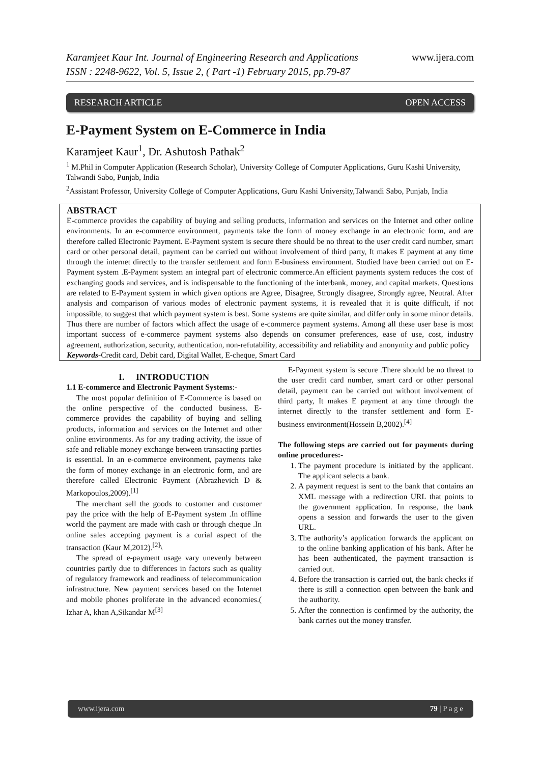Karamjeet Kaur Int. Journal of Engineering Research and Applications www.ijera.com
ISSN : 2248-9622, Vol. 5, Issue 2, ( Part -1) February 2015, pp.79-87
RESEARCH ARTICLE OPEN ACCESS
E-Payment System on E-Commerce in India
Karamjeet Kaur<sup>1</sup>, Dr. Ashutosh Pathak<sup>2</sup>
<sup>1</sup> M.Phil in Computer Application (Research Scholar), University College of Computer Applications, Guru Kashi University, Talwandi Sabo, Punjab, India
<sup>2</sup> Assistant Professor, University College of Computer Applications, Guru Kashi University,Talwandi Sabo, Punjab, India
ABSTRACT
E-commerce provides the capability of buying and selling products, information and services on the Internet and other online environments. In an e-commerce environment, payments take the form of money exchange in an electronic form, and are therefore called Electronic Payment. E-Payment system is secure there should be no threat to the user credit card number, smart card or other personal detail, payment can be carried out without involvement of third party, It makes E payment at any time through the internet directly to the transfer settlement and form E-business environment. Studied have been carried out on E-Payment system .E-Payment system an integral part of electronic commerce.An efficient payments system reduces the cost of exchanging goods and services, and is indispensable to the functioning of the interbank, money, and capital markets. Questions are related to E-Payment system in which given options are Agree, Disagree, Strongly disagree, Strongly agree, Neutral. After analysis and comparison of various modes of electronic payment systems, it is revealed that it is quite difficult, if not impossible, to suggest that which payment system is best. Some systems are quite similar, and differ only in some minor details. Thus there are number of factors which affect the usage of e-commerce payment systems. Among all these user base is most important success of e-commerce payment systems also depends on consumer preferences, ease of use, cost, industry agreement, authorization, security, authentication, non-refutability, accessibility and reliability and anonymity and public policy
Keywords-Credit card, Debit card, Digital Wallet, E-cheque, Smart Card
I. INTRODUCTION
1.1 E-commerce and Electronic Payment Systems:-
The most popular definition of E-Commerce is based on the online perspective of the conducted business. E-commerce provides the capability of buying and selling products, information and services on the Internet and other online environments. As for any trading activity, the issue of safe and reliable money exchange between transacting parties is essential. In an e-commerce environment, payments take the form of money exchange in an electronic form, and are therefore called Electronic Payment (Abrazhevich D & Markopoulos,2009).<sup>[1]</sup>
The merchant sell the goods to customer and customer pay the price with the help of E-Payment system .In offline world the payment are made with cash or through cheque .In online sales accepting payment is a curial aspect of the transaction (Kaur M,2012).<sup>[2]</sup>\
The spread of e-payment usage vary unevenly between countries partly due to differences in factors such as quality of regulatory framework and readiness of telecommunication infrastructure. New payment services based on the Internet and mobile phones proliferate in the advanced economies.( Izhar A, khan A,Sikandar M<sup>[3]</sup>
E-Payment system is secure .There should be no threat to the user credit card number, smart card or other personal detail, payment can be carried out without involvement of third party, It makes E payment at any time through the internet directly to the transfer settlement and form E-business environment(Hossein B,2002).<sup>[4]</sup>
The following steps are carried out for payments during online procedures:-
1. The payment procedure is initiated by the applicant. The applicant selects a bank.
2. A payment request is sent to the bank that contains an XML message with a redirection URL that points to the government application. In response, the bank opens a session and forwards the user to the given URL.
3. The authority’s application forwards the applicant on to the online banking application of his bank. After he has been authenticated, the payment transaction is carried out.
4. Before the transaction is carried out, the bank checks if there is still a connection open between the bank and the authority.
5. After the connection is confirmed by the authority, the bank carries out the money transfer.
www.ijera.com 79 | P a g e